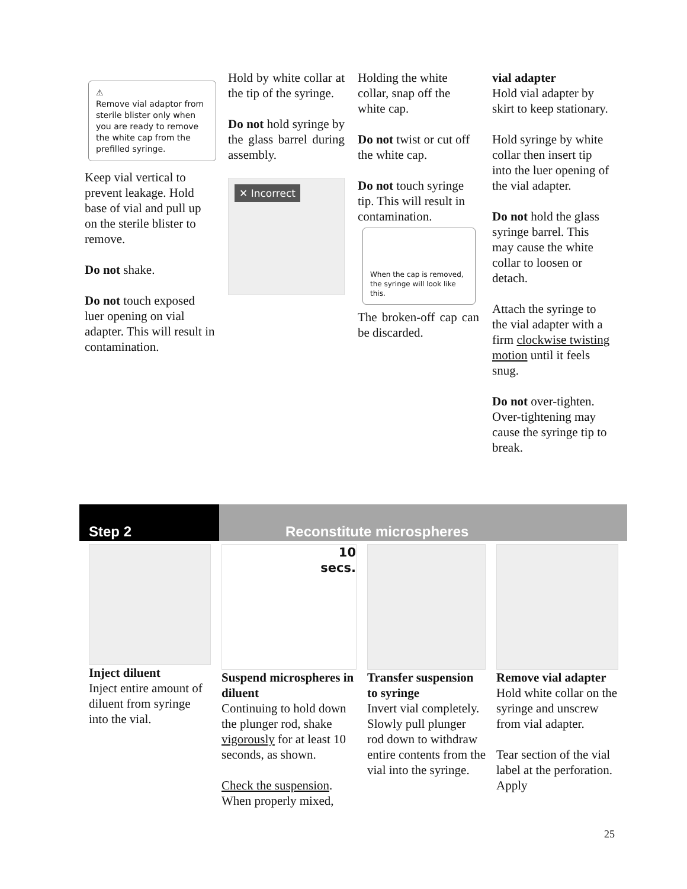⚠
Remove vial adaptor from sterile blister only when you are ready to remove the white cap from the prefilled syringe.
Keep vial vertical to prevent leakage. Hold base of vial and pull up on the sterile blister to remove.
Do not shake.
Do not touch exposed luer opening on vial adapter. This will result in contamination.
Hold by white collar at the tip of the syringe.
Do not hold syringe by the glass barrel during assembly.
✕ Incorrect
Holding the white collar, snap off the white cap.
Do not twist or cut off the white cap.
Do not touch syringe tip. This will result in contamination.
When the cap is removed, the syringe will look like this.
The broken-off cap can be discarded.
vial adapter
Hold vial adapter by skirt to keep stationary.
Hold syringe by white collar then insert tip into the luer opening of the vial adapter.
Do not hold the glass syringe barrel. This may cause the white collar to loosen or detach.
Attach the syringe to the vial adapter with a firm clockwise twisting motion until it feels snug.
Do not over-tighten. Over-tightening may cause the syringe tip to break.
Step 2 Reconstitute microspheres
Inject diluent
Inject entire amount of diluent from syringe into the vial.
10
secs.
Suspend microspheres in diluent
Continuing to hold down the plunger rod, shake vigorously for at least 10 seconds, as shown.
Check the suspension. When properly mixed,
Transfer suspension to syringe
Invert vial completely. Slowly pull plunger rod down to withdraw entire contents from the vial into the syringe.
Remove vial adapter
Hold white collar on the syringe and unscrew from vial adapter.
Tear section of the vial label at the perforation. Apply
25